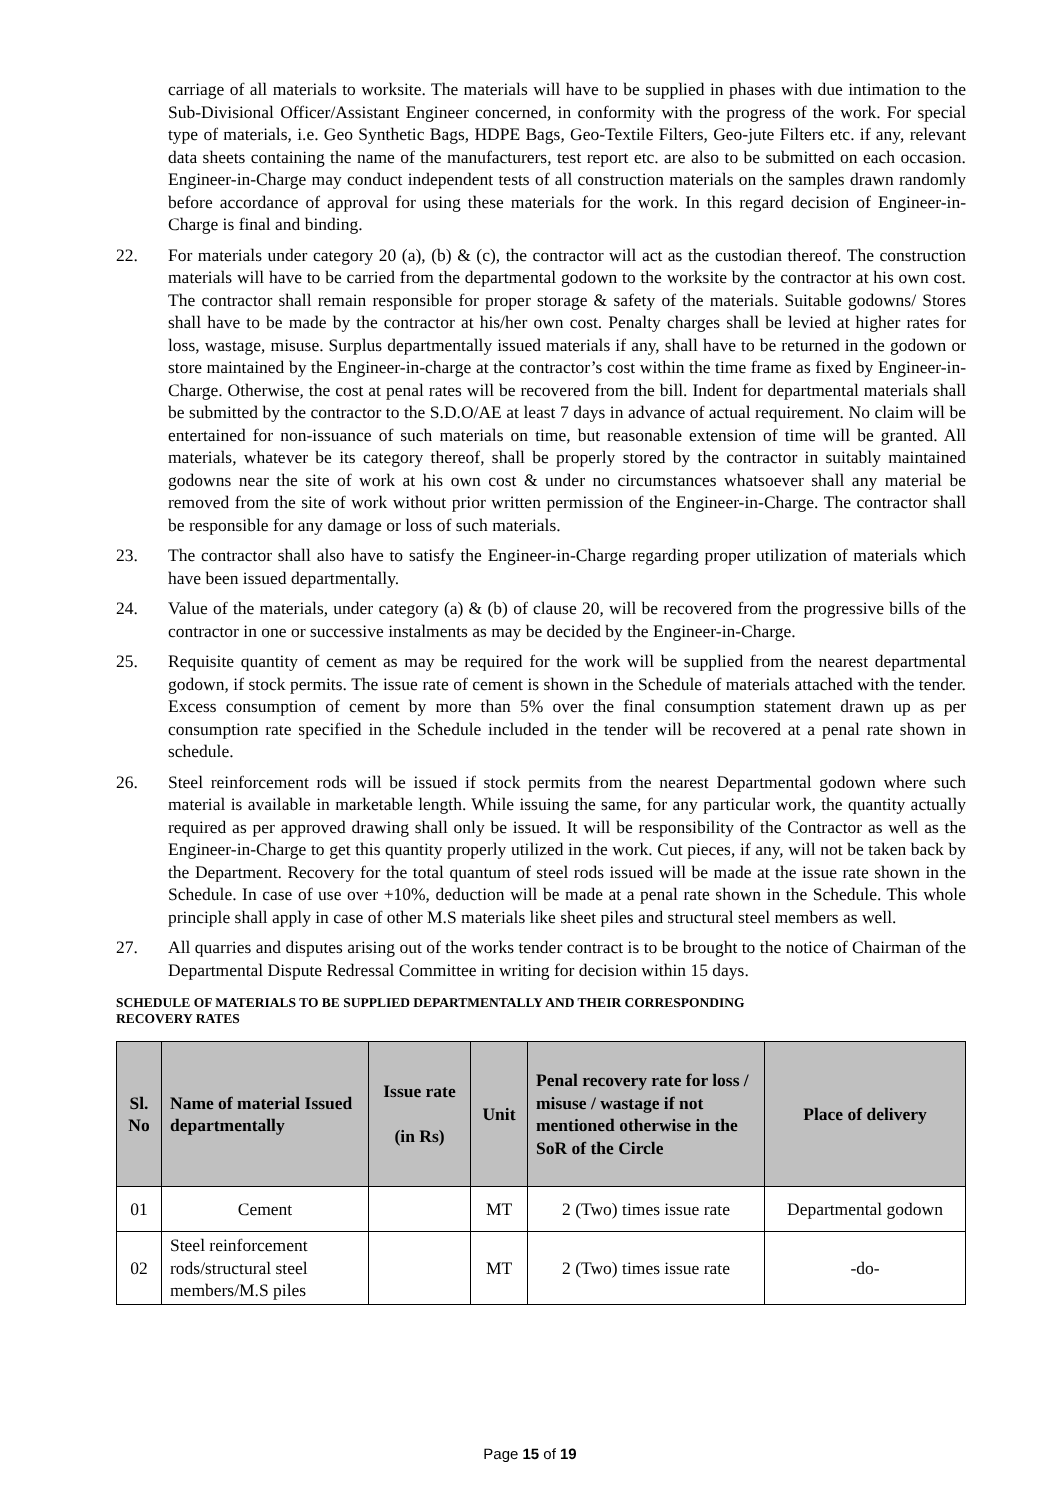carriage of all materials to worksite. The materials will have to be supplied in phases with due intimation to the Sub-Divisional Officer/Assistant Engineer concerned, in conformity with the progress of the work. For special type of materials, i.e. Geo Synthetic Bags, HDPE Bags, Geo-Textile Filters, Geo-jute Filters etc. if any, relevant data sheets containing the name of the manufacturers, test report etc. are also to be submitted on each occasion. Engineer-in-Charge may conduct independent tests of all construction materials on the samples drawn randomly before accordance of approval for using these materials for the work. In this regard decision of Engineer-in-Charge is final and binding.
22. For materials under category 20 (a), (b) & (c), the contractor will act as the custodian thereof. The construction materials will have to be carried from the departmental godown to the worksite by the contractor at his own cost. The contractor shall remain responsible for proper storage & safety of the materials. Suitable godowns/ Stores shall have to be made by the contractor at his/her own cost. Penalty charges shall be levied at higher rates for loss, wastage, misuse. Surplus departmentally issued materials if any, shall have to be returned in the godown or store maintained by the Engineer-in-charge at the contractor’s cost within the time frame as fixed by Engineer-in-Charge. Otherwise, the cost at penal rates will be recovered from the bill. Indent for departmental materials shall be submitted by the contractor to the S.D.O/AE at least 7 days in advance of actual requirement. No claim will be entertained for non-issuance of such materials on time, but reasonable extension of time will be granted. All materials, whatever be its category thereof, shall be properly stored by the contractor in suitably maintained godowns near the site of work at his own cost & under no circumstances whatsoever shall any material be removed from the site of work without prior written permission of the Engineer-in-Charge. The contractor shall be responsible for any damage or loss of such materials.
23. The contractor shall also have to satisfy the Engineer-in-Charge regarding proper utilization of materials which have been issued departmentally.
24. Value of the materials, under category (a) & (b) of clause 20, will be recovered from the progressive bills of the contractor in one or successive instalments as may be decided by the Engineer-in-Charge.
25. Requisite quantity of cement as may be required for the work will be supplied from the nearest departmental godown, if stock permits. The issue rate of cement is shown in the Schedule of materials attached with the tender. Excess consumption of cement by more than 5% over the final consumption statement drawn up as per consumption rate specified in the Schedule included in the tender will be recovered at a penal rate shown in schedule.
26. Steel reinforcement rods will be issued if stock permits from the nearest Departmental godown where such material is available in marketable length. While issuing the same, for any particular work, the quantity actually required as per approved drawing shall only be issued. It will be responsibility of the Contractor as well as the Engineer-in-Charge to get this quantity properly utilized in the work. Cut pieces, if any, will not be taken back by the Department. Recovery for the total quantum of steel rods issued will be made at the issue rate shown in the Schedule. In case of use over +10%, deduction will be made at a penal rate shown in the Schedule. This whole principle shall apply in case of other M.S materials like sheet piles and structural steel members as well.
27. All quarries and disputes arising out of the works tender contract is to be brought to the notice of Chairman of the Departmental Dispute Redressal Committee in writing for decision within 15 days.
SCHEDULE OF MATERIALS TO BE SUPPLIED DEPARTMENTALLY AND THEIR CORRESPONDING
RECOVERY RATES
| Sl. No | Name of material Issued departmentally | Issue rate (in Rs) | Unit | Penal recovery rate for loss / misuse / wastage if not mentioned otherwise in the SoR of the Circle | Place of delivery |
| --- | --- | --- | --- | --- | --- |
| 01 | Cement | | MT | 2 (Two) times issue rate | Departmental godown |
| 02 | Steel reinforcement rods/structural steel members/M.S piles | | MT | 2 (Two) times issue rate | -do- |
Page 15 of 19